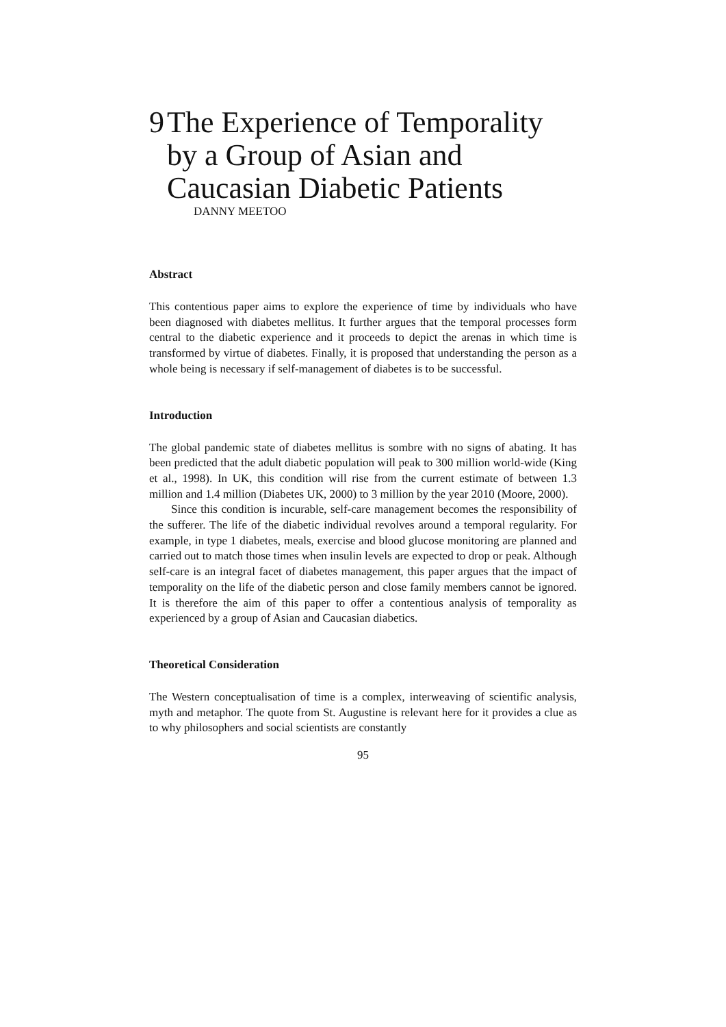9 The Experience of Temporality by a Group of Asian and Caucasian Diabetic Patients
DANNY MEETOO
Abstract
This contentious paper aims to explore the experience of time by individuals who have been diagnosed with diabetes mellitus. It further argues that the temporal processes form central to the diabetic experience and it proceeds to depict the arenas in which time is transformed by virtue of diabetes. Finally, it is proposed that understanding the person as a whole being is necessary if self-management of diabetes is to be successful.
Introduction
The global pandemic state of diabetes mellitus is sombre with no signs of abating. It has been predicted that the adult diabetic population will peak to 300 million world-wide (King et al., 1998). In UK, this condition will rise from the current estimate of between 1.3 million and 1.4 million (Diabetes UK, 2000) to 3 million by the year 2010 (Moore, 2000).
Since this condition is incurable, self-care management becomes the responsibility of the sufferer. The life of the diabetic individual revolves around a temporal regularity. For example, in type 1 diabetes, meals, exercise and blood glucose monitoring are planned and carried out to match those times when insulin levels are expected to drop or peak. Although self-care is an integral facet of diabetes management, this paper argues that the impact of temporality on the life of the diabetic person and close family members cannot be ignored. It is therefore the aim of this paper to offer a contentious analysis of temporality as experienced by a group of Asian and Caucasian diabetics.
Theoretical Consideration
The Western conceptualisation of time is a complex, interweaving of scientific analysis, myth and metaphor. The quote from St. Augustine is relevant here for it provides a clue as to why philosophers and social scientists are constantly
95